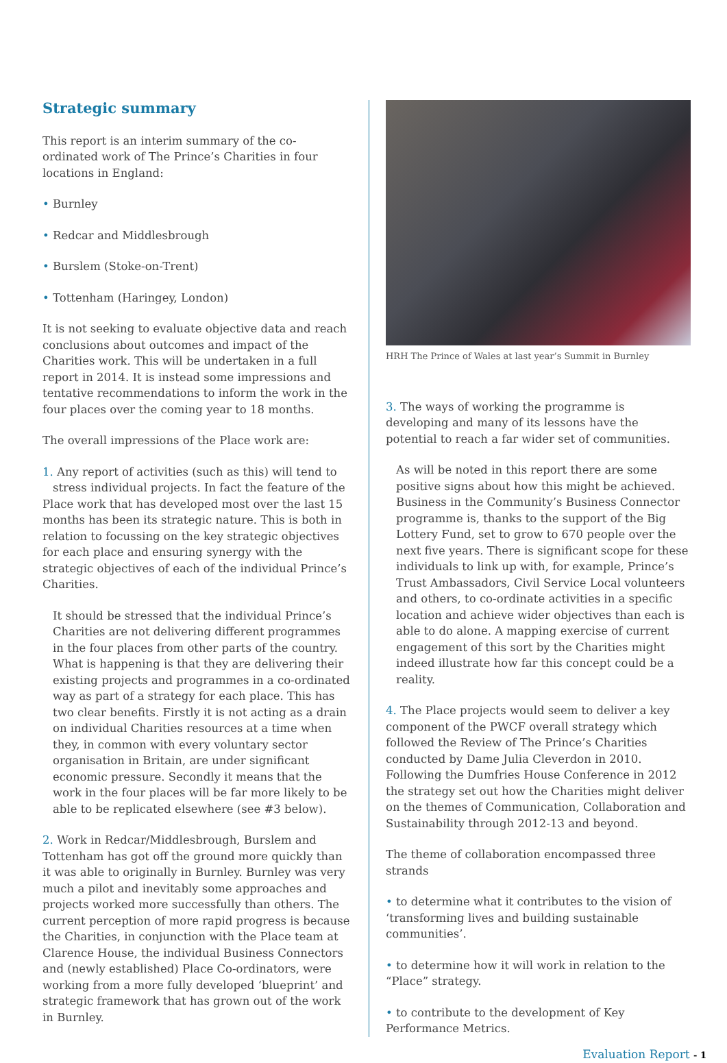Strategic summary
This report is an interim summary of the co-ordinated work of The Prince’s Charities in four locations in England:
• Burnley
• Redcar and Middlesbrough
• Burslem (Stoke-on-Trent)
• Tottenham (Haringey, London)
It is not seeking to evaluate objective data and reach conclusions about outcomes and impact of the Charities work. This will be undertaken in a full report in 2014. It is instead some impressions and tentative recommendations to inform the work in the four places over the coming year to 18 months.
The overall impressions of the Place work are:
1. Any report of activities (such as this) will tend to stress individual projects. In fact the feature of the Place work that has developed most over the last 15 months has been its strategic nature. This is both in relation to focussing on the key strategic objectives for each place and ensuring synergy with the strategic objectives of each of the individual Prince’s Charities.
It should be stressed that the individual Prince’s Charities are not delivering different programmes in the four places from other parts of the country. What is happening is that they are delivering their existing projects and programmes in a co-ordinated way as part of a strategy for each place. This has two clear benefits. Firstly it is not acting as a drain on individual Charities resources at a time when they, in common with every voluntary sector organisation in Britain, are under significant economic pressure. Secondly it means that the work in the four places will be far more likely to be able to be replicated elsewhere (see #3 below).
2. Work in Redcar/Middlesbrough, Burslem and Tottenham has got off the ground more quickly than it was able to originally in Burnley. Burnley was very much a pilot and inevitably some approaches and projects worked more successfully than others. The current perception of more rapid progress is because the Charities, in conjunction with the Place team at Clarence House, the individual Business Connectors and (newly established) Place Co-ordinators, were working from a more fully developed ‘blueprint’ and strategic framework that has grown out of the work in Burnley.
HRH The Prince of Wales at last year’s Summit in Burnley
3. The ways of working the programme is developing and many of its lessons have the potential to reach a far wider set of communities.
As will be noted in this report there are some positive signs about how this might be achieved. Business in the Community’s Business Connector programme is, thanks to the support of the Big Lottery Fund, set to grow to 670 people over the next five years. There is significant scope for these individuals to link up with, for example, Prince’s Trust Ambassadors, Civil Service Local volunteers and others, to co-ordinate activities in a specific location and achieve wider objectives than each is able to do alone. A mapping exercise of current engagement of this sort by the Charities might indeed illustrate how far this concept could be a reality.
4. The Place projects would seem to deliver a key component of the PWCF overall strategy which followed the Review of The Prince’s Charities conducted by Dame Julia Cleverdon in 2010. Following the Dumfries House Conference in 2012 the strategy set out how the Charities might deliver on the themes of Communication, Collaboration and Sustainability through 2012-13 and beyond.
The theme of collaboration encompassed three strands
• to determine what it contributes to the vision of ‘transforming lives and building sustainable communities’.
• to determine how it will work in relation to the “Place” strategy.
• to contribute to the development of Key Performance Metrics.
Evaluation Report - 1